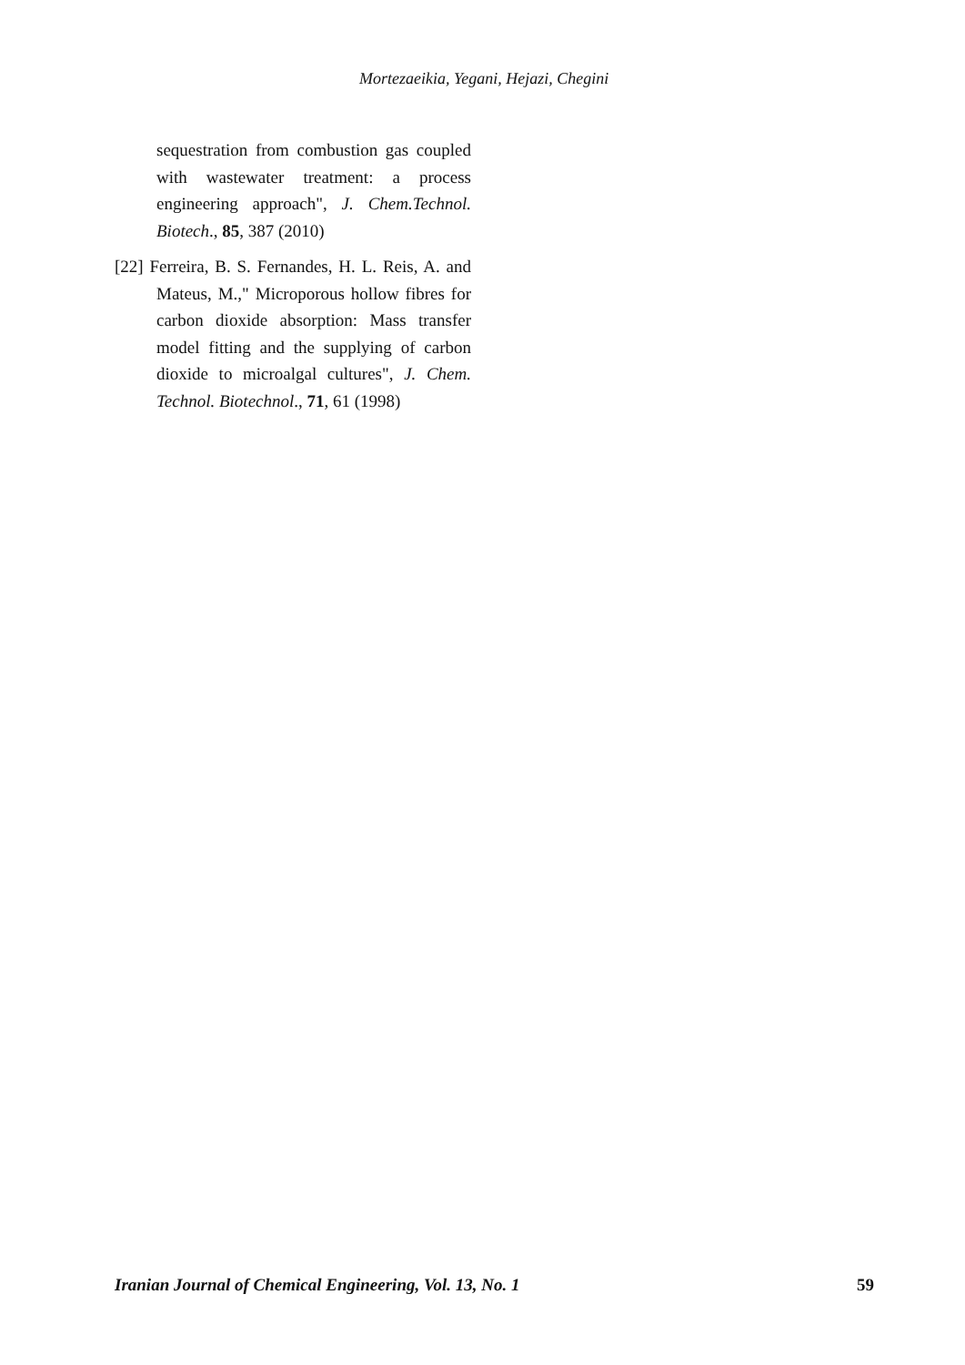Mortezaeikia, Yegani, Hejazi, Chegini
sequestration from combustion gas coupled with wastewater treatment: a process engineering approach", J. Chem.Technol. Biotech., 85, 387 (2010)
[22] Ferreira, B. S. Fernandes, H. L. Reis, A. and Mateus, M.," Microporous hollow fibres for carbon dioxide absorption: Mass transfer model fitting and the supplying of carbon dioxide to microalgal cultures", J. Chem. Technol. Biotechnol., 71, 61 (1998)
Iranian Journal of Chemical Engineering, Vol. 13, No. 1 59